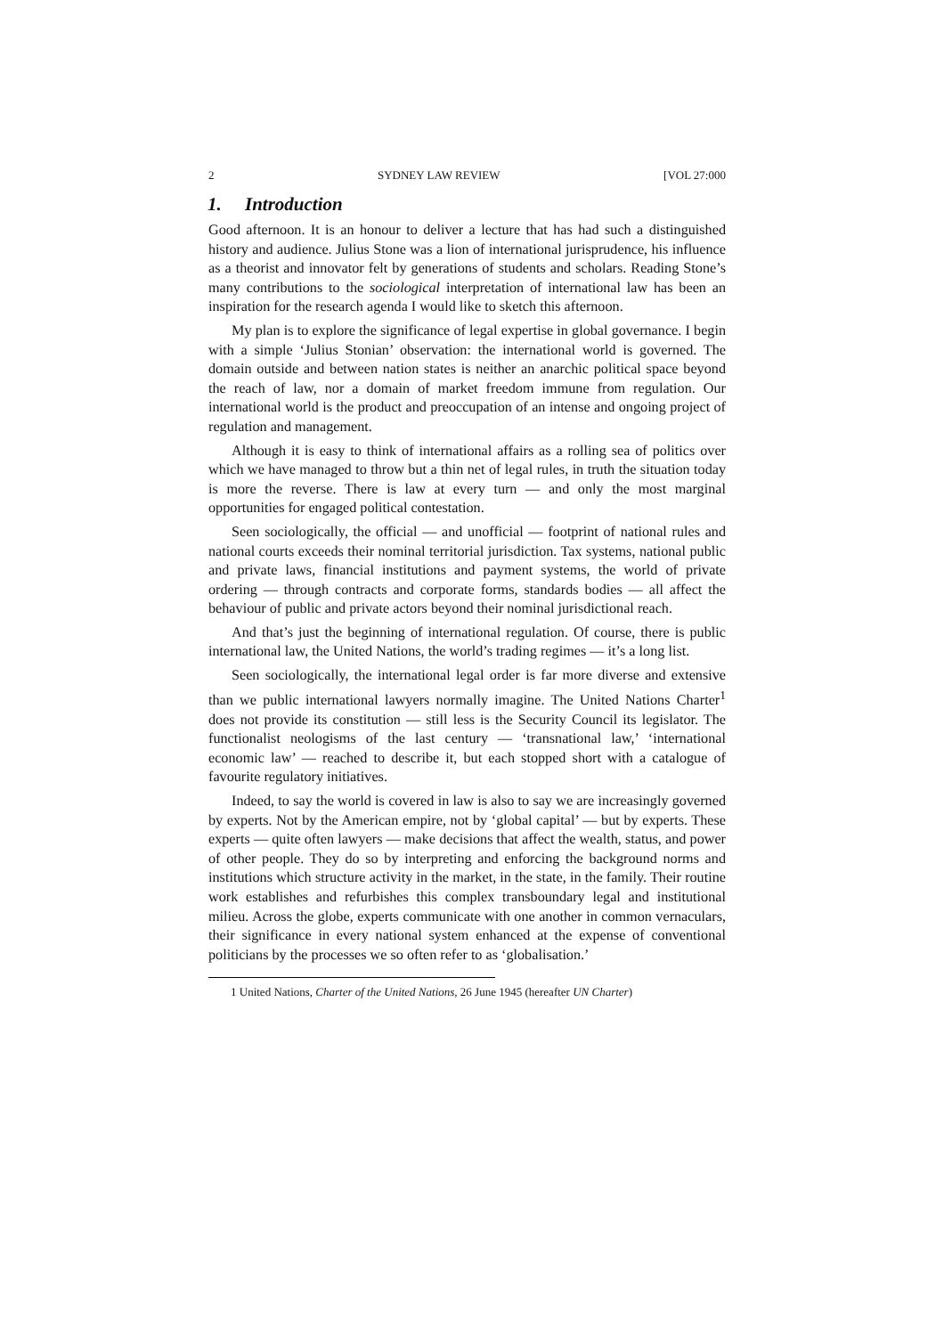2 SYDNEY LAW REVIEW [VOL 27:000
1. Introduction
Good afternoon. It is an honour to deliver a lecture that has had such a distinguished history and audience. Julius Stone was a lion of international jurisprudence, his influence as a theorist and innovator felt by generations of students and scholars. Reading Stone’s many contributions to the sociological interpretation of international law has been an inspiration for the research agenda I would like to sketch this afternoon.
My plan is to explore the significance of legal expertise in global governance. I begin with a simple ‘Julius Stonian’ observation: the international world is governed. The domain outside and between nation states is neither an anarchic political space beyond the reach of law, nor a domain of market freedom immune from regulation. Our international world is the product and preoccupation of an intense and ongoing project of regulation and management.
Although it is easy to think of international affairs as a rolling sea of politics over which we have managed to throw but a thin net of legal rules, in truth the situation today is more the reverse. There is law at every turn — and only the most marginal opportunities for engaged political contestation.
Seen sociologically, the official — and unofficial — footprint of national rules and national courts exceeds their nominal territorial jurisdiction. Tax systems, national public and private laws, financial institutions and payment systems, the world of private ordering — through contracts and corporate forms, standards bodies — all affect the behaviour of public and private actors beyond their nominal jurisdictional reach.
And that’s just the beginning of international regulation. Of course, there is public international law, the United Nations, the world’s trading regimes — it’s a long list.
Seen sociologically, the international legal order is far more diverse and extensive than we public international lawyers normally imagine. The United Nations Charter<sup>1</sup> does not provide its constitution — still less is the Security Council its legislator. The functionalist neologisms of the last century — ‘transnational law,’ ‘international economic law’ — reached to describe it, but each stopped short with a catalogue of favourite regulatory initiatives.
Indeed, to say the world is covered in law is also to say we are increasingly governed by experts. Not by the American empire, not by ‘global capital’ — but by experts. These experts — quite often lawyers — make decisions that affect the wealth, status, and power of other people. They do so by interpreting and enforcing the background norms and institutions which structure activity in the market, in the state, in the family. Their routine work establishes and refurbishes this complex transboundary legal and institutional milieu. Across the globe, experts communicate with one another in common vernaculars, their significance in every national system enhanced at the expense of conventional politicians by the processes we so often refer to as ‘globalisation.’
1 United Nations, Charter of the United Nations, 26 June 1945 (hereafter UN Charter)